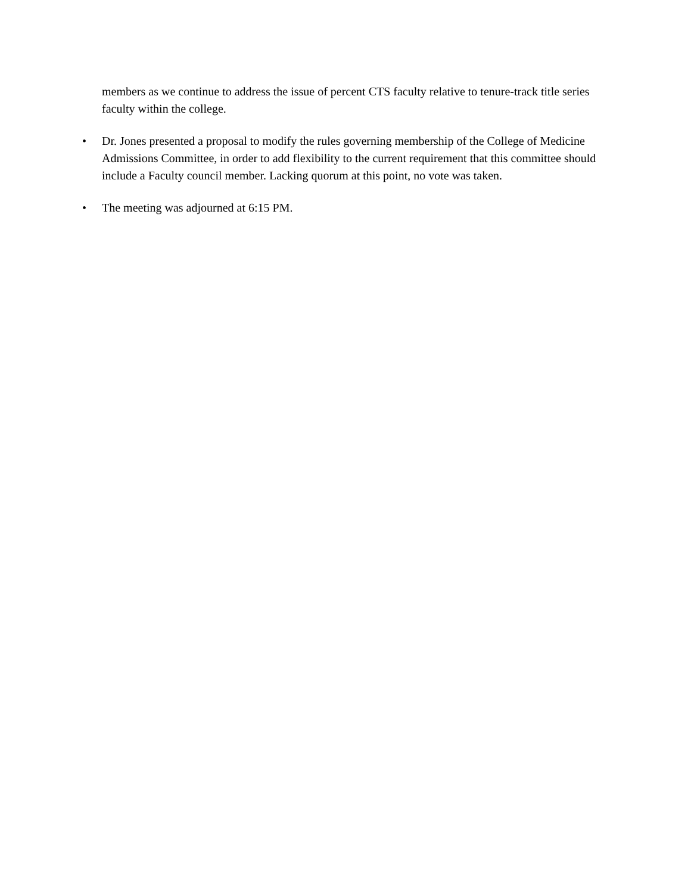members as we continue to address the issue of percent CTS faculty relative to tenure-track title series faculty within the college.
• Dr. Jones presented a proposal to modify the rules governing membership of the College of Medicine Admissions Committee, in order to add flexibility to the current requirement that this committee should include a Faculty council member. Lacking quorum at this point, no vote was taken.
• The meeting was adjourned at 6:15 PM.